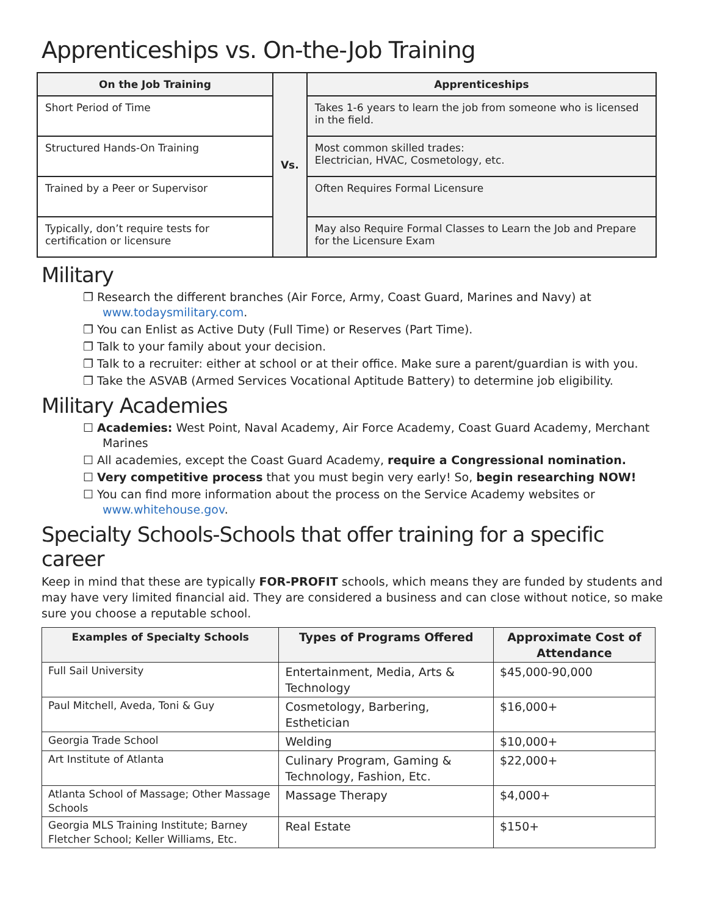Apprenticeships vs. On-the-Job Training
| On the Job Training | Vs. | Apprenticeships |
| Short Period of Time | | Takes 1-6 years to learn the job from someone who is licensed in the field. |
| Structured Hands-On Training | | Most common skilled trades: Electrician, HVAC, Cosmetology, etc. |
| Trained by a Peer or Supervisor | | Often Requires Formal Licensure |
| Typically, don’t require tests for certification or licensure | | May also Require Formal Classes to Learn the Job and Prepare for the Licensure Exam |
Military
❐ Research the different branches (Air Force, Army, Coast Guard, Marines and Navy) at www.todaysmilitary.com.
❐ You can Enlist as Active Duty (Full Time) or Reserves (Part Time).
❐ Talk to your family about your decision.
❐ Talk to a recruiter: either at school or at their office. Make sure a parent/guardian is with you.
❐ Take the ASVAB (Armed Services Vocational Aptitude Battery) to determine job eligibility.
Military Academies
☐ Academies: West Point, Naval Academy, Air Force Academy, Coast Guard Academy, Merchant Marines
☐ All academies, except the Coast Guard Academy, require a Congressional nomination.
☐ Very competitive process that you must begin very early! So, begin researching NOW!
☐ You can find more information about the process on the Service Academy websites or www.whitehouse.gov.
Specialty Schools-Schools that offer training for a specific career
Keep in mind that these are typically FOR-PROFIT schools, which means they are funded by students and may have very limited financial aid. They are considered a business and can close without notice, so make sure you choose a reputable school.
| Examples of Specialty Schools | Types of Programs Offered | Approximate Cost of Attendance |
| --- | --- | --- |
| Full Sail University | Entertainment, Media, Arts & Technology | $45,000-90,000 |
| Paul Mitchell, Aveda, Toni & Guy | Cosmetology, Barbering, Esthetician | $16,000+ |
| Georgia Trade School | Welding | $10,000+ |
| Art Institute of Atlanta | Culinary Program, Gaming & Technology, Fashion, Etc. | $22,000+ |
| Atlanta School of Massage; Other Massage Schools | Massage Therapy | $4,000+ |
| Georgia MLS Training Institute; Barney Fletcher School; Keller Williams, Etc. | Real Estate | $150+ |